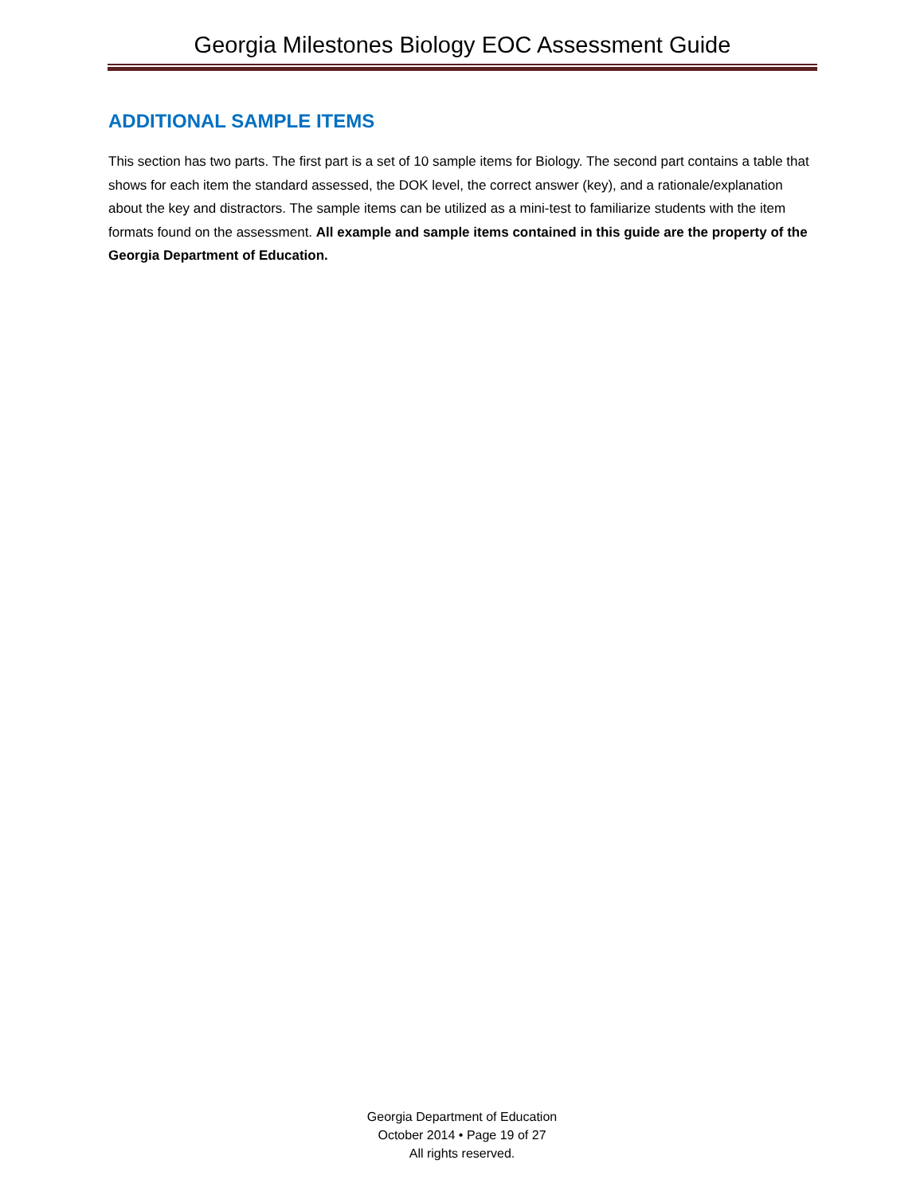Georgia Milestones Biology EOC Assessment Guide
ADDITIONAL SAMPLE ITEMS
This section has two parts. The first part is a set of 10 sample items for Biology. The second part contains a table that shows for each item the standard assessed, the DOK level, the correct answer (key), and a rationale/explanation about the key and distractors. The sample items can be utilized as a mini-test to familiarize students with the item formats found on the assessment. All example and sample items contained in this guide are the property of the Georgia Department of Education.
Georgia Department of Education
October 2014 • Page 19 of 27
All rights reserved.